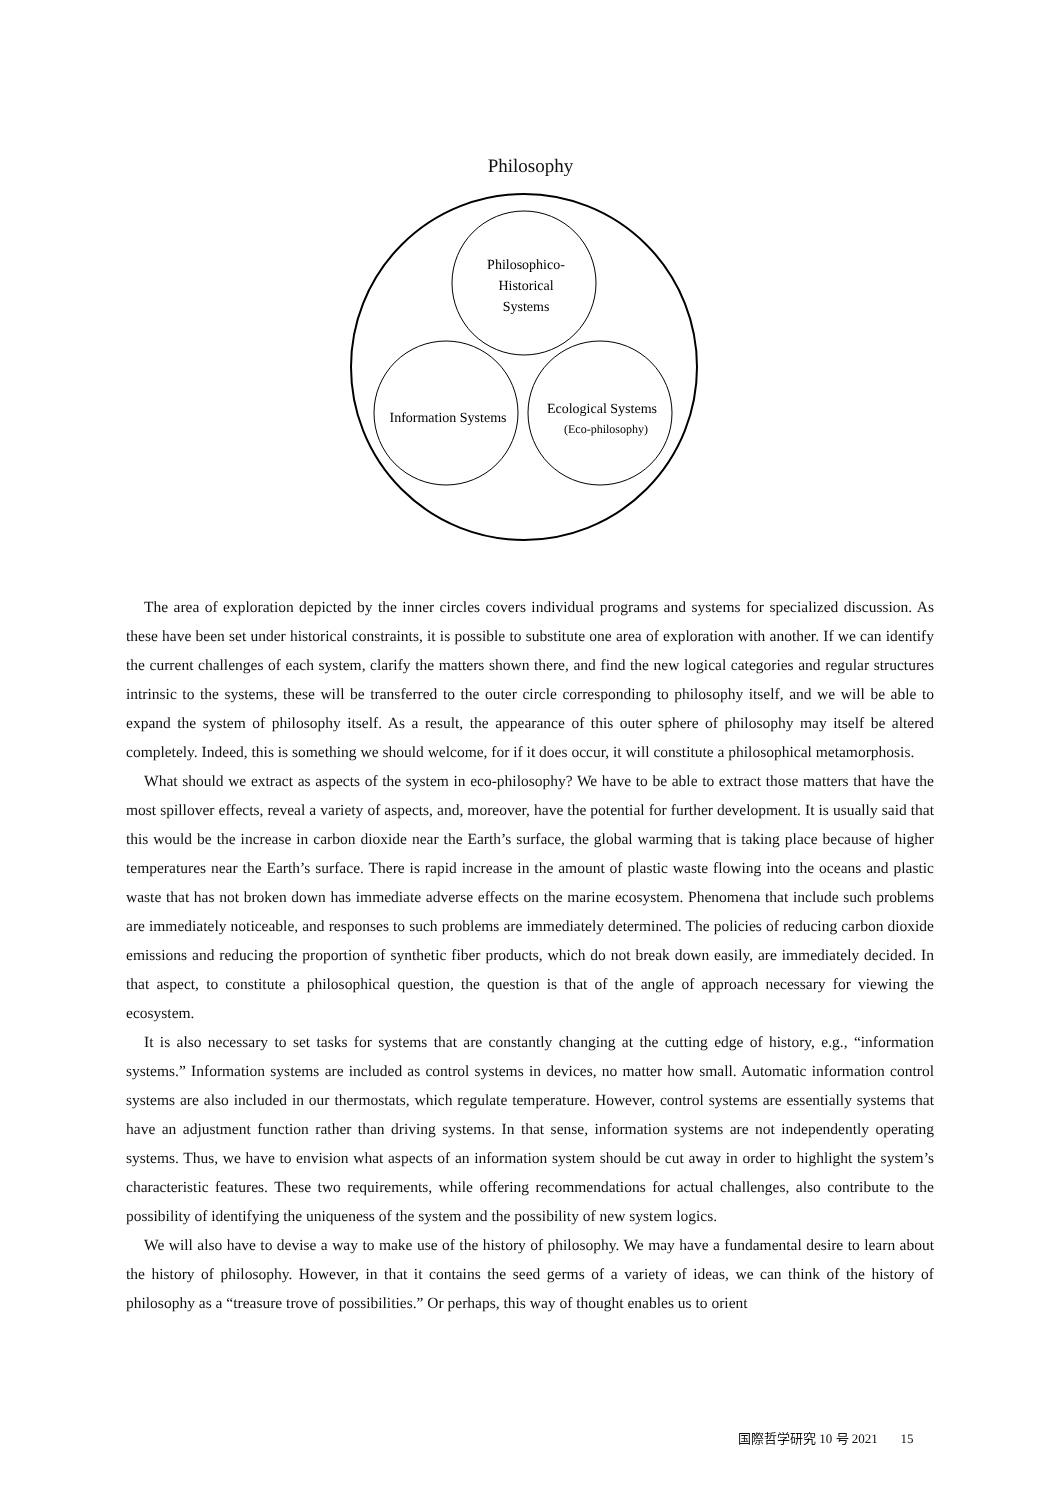Philosophy
Philosophico-
Historical
Systems
Information Systems
Ecological Systems
(Eco-philosophy)
The area of exploration depicted by the inner circles covers individual programs and systems for specialized discussion. As these have been set under historical constraints, it is possible to substitute one area of exploration with another. If we can identify the current challenges of each system, clarify the matters shown there, and find the new logical categories and regular structures intrinsic to the systems, these will be transferred to the outer circle corresponding to philosophy itself, and we will be able to expand the system of philosophy itself. As a result, the appearance of this outer sphere of philosophy may itself be altered completely. Indeed, this is something we should welcome, for if it does occur, it will constitute a philosophical metamorphosis.
What should we extract as aspects of the system in eco-philosophy? We have to be able to extract those matters that have the most spillover effects, reveal a variety of aspects, and, moreover, have the potential for further development. It is usually said that this would be the increase in carbon dioxide near the Earth’s surface, the global warming that is taking place because of higher temperatures near the Earth’s surface. There is rapid increase in the amount of plastic waste flowing into the oceans and plastic waste that has not broken down has immediate adverse effects on the marine ecosystem. Phenomena that include such problems are immediately noticeable, and responses to such problems are immediately determined. The policies of reducing carbon dioxide emissions and reducing the proportion of synthetic fiber products, which do not break down easily, are immediately decided. In that aspect, to constitute a philosophical question, the question is that of the angle of approach necessary for viewing the ecosystem.
It is also necessary to set tasks for systems that are constantly changing at the cutting edge of history, e.g., “information systems.” Information systems are included as control systems in devices, no matter how small. Automatic information control systems are also included in our thermostats, which regulate temperature. However, control systems are essentially systems that have an adjustment function rather than driving systems. In that sense, information systems are not independently operating systems. Thus, we have to envision what aspects of an information system should be cut away in order to highlight the system’s characteristic features. These two requirements, while offering recommendations for actual challenges, also contribute to the possibility of identifying the uniqueness of the system and the possibility of new system logics.
We will also have to devise a way to make use of the history of philosophy. We may have a fundamental desire to learn about the history of philosophy. However, in that it contains the seed germs of a variety of ideas, we can think of the history of philosophy as a “treasure trove of possibilities.” Or perhaps, this way of thought enables us to orient
国際哲学研究 10 号 2021 15